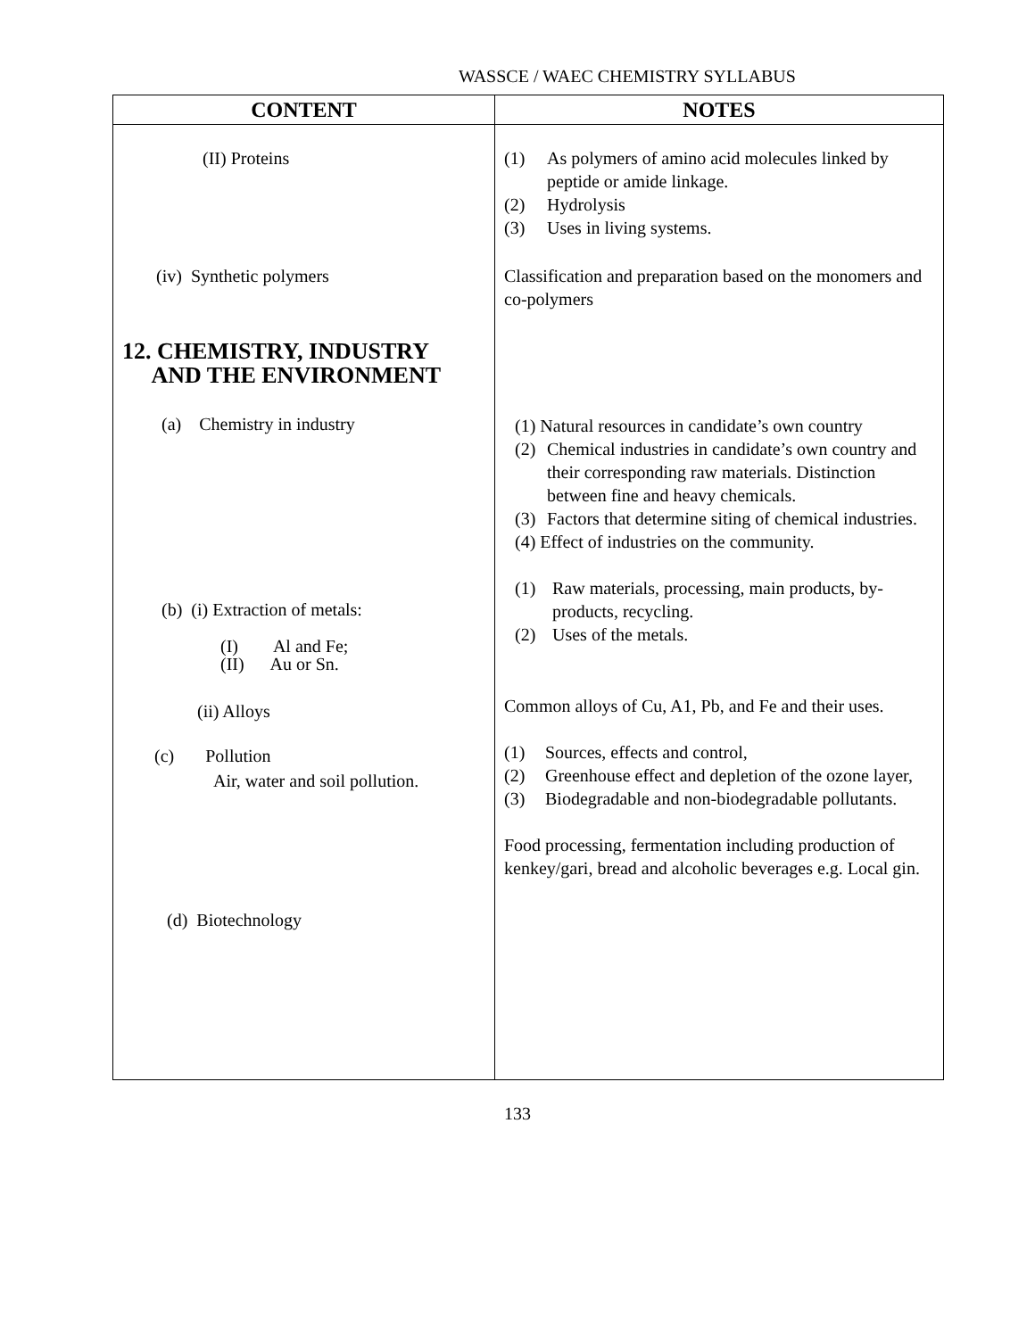WASSCE / WAEC CHEMISTRY SYLLABUS
| CONTENT | NOTES |
| --- | --- |
| (II) Proteins (iv) Synthetic polymers 12. CHEMISTRY, INDUSTRY AND THE ENVIRONMENT (a) Chemistry in industry (b) (i) Extraction of metals: (I) Al and Fe; (II) Au or Sn. (ii) Alloys (c) Pollution Air, water and soil pollution. (d) Biotechnology | (1) As polymers of amino acid molecules linked by peptide or amide linkage. (2) Hydrolysis (3) Uses in living systems. Classification and preparation based on the monomers and co-polymers (1) Natural resources in candidate’s own country (2) Chemical industries in candidate’s own country and their corresponding raw materials. Distinction between fine and heavy chemicals. (3) Factors that determine siting of chemical industries. (4) Effect of industries on the community. (1) Raw materials, processing, main products, by-products, recycling. (2) Uses of the metals. Common alloys of Cu, A1, Pb, and Fe and their uses. (1) Sources, effects and control, (2) Greenhouse effect and depletion of the ozone layer, (3) Biodegradable and non-biodegradable pollutants. Food processing, fermentation including production of kenkey/gari, bread and alcoholic beverages e.g. Local gin. |
133